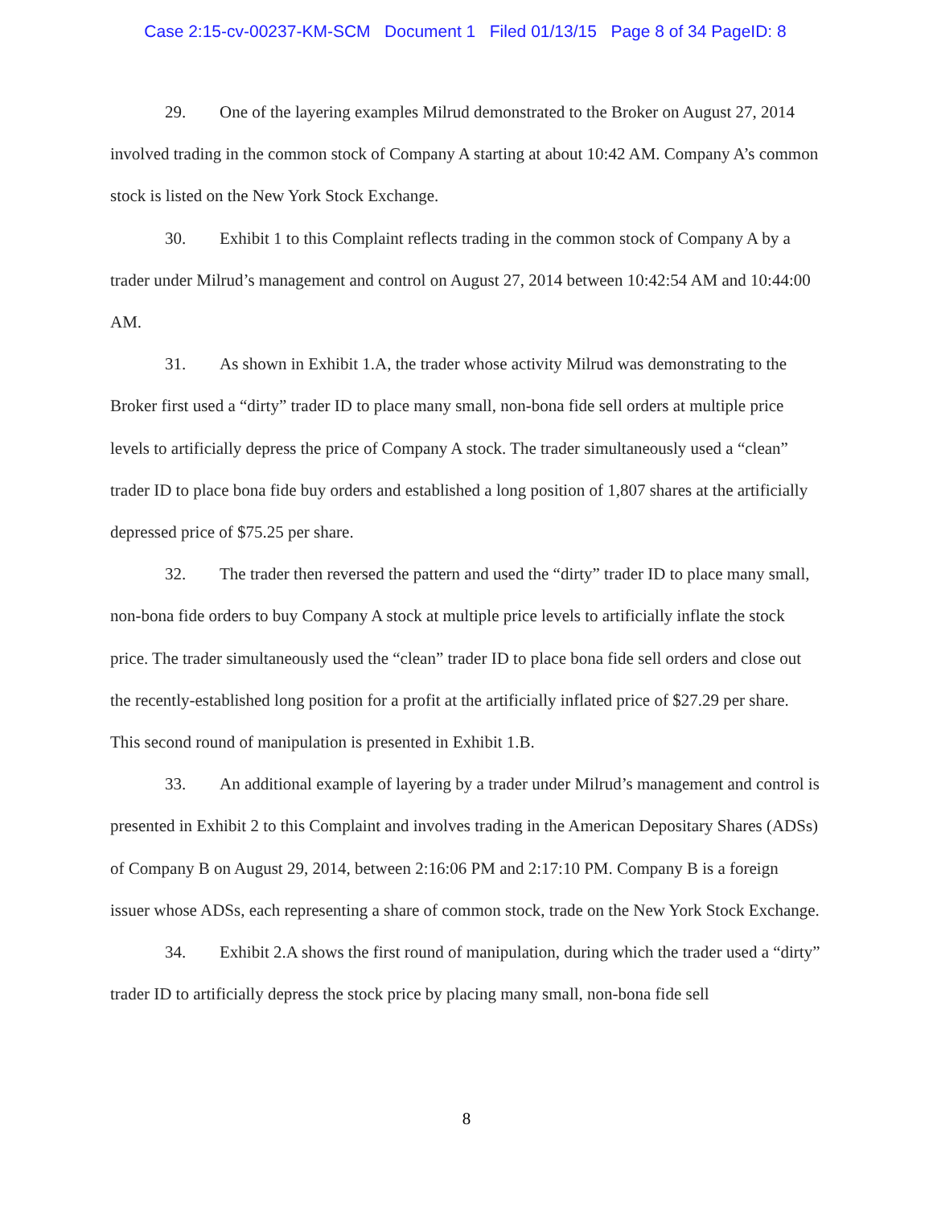Case 2:15-cv-00237-KM-SCM Document 1 Filed 01/13/15 Page 8 of 34 PageID: 8
29. One of the layering examples Milrud demonstrated to the Broker on August 27, 2014 involved trading in the common stock of Company A starting at about 10:42 AM. Company A’s common stock is listed on the New York Stock Exchange.
30. Exhibit 1 to this Complaint reflects trading in the common stock of Company A by a trader under Milrud’s management and control on August 27, 2014 between 10:42:54 AM and 10:44:00 AM.
31. As shown in Exhibit 1.A, the trader whose activity Milrud was demonstrating to the Broker first used a “dirty” trader ID to place many small, non-bona fide sell orders at multiple price levels to artificially depress the price of Company A stock. The trader simultaneously used a “clean” trader ID to place bona fide buy orders and established a long position of 1,807 shares at the artificially depressed price of $75.25 per share.
32. The trader then reversed the pattern and used the “dirty” trader ID to place many small, non-bona fide orders to buy Company A stock at multiple price levels to artificially inflate the stock price. The trader simultaneously used the “clean” trader ID to place bona fide sell orders and close out the recently-established long position for a profit at the artificially inflated price of $27.29 per share. This second round of manipulation is presented in Exhibit 1.B.
33. An additional example of layering by a trader under Milrud’s management and control is presented in Exhibit 2 to this Complaint and involves trading in the American Depositary Shares (ADSs) of Company B on August 29, 2014, between 2:16:06 PM and 2:17:10 PM. Company B is a foreign issuer whose ADSs, each representing a share of common stock, trade on the New York Stock Exchange.
34. Exhibit 2.A shows the first round of manipulation, during which the trader used a “dirty” trader ID to artificially depress the stock price by placing many small, non-bona fide sell
8